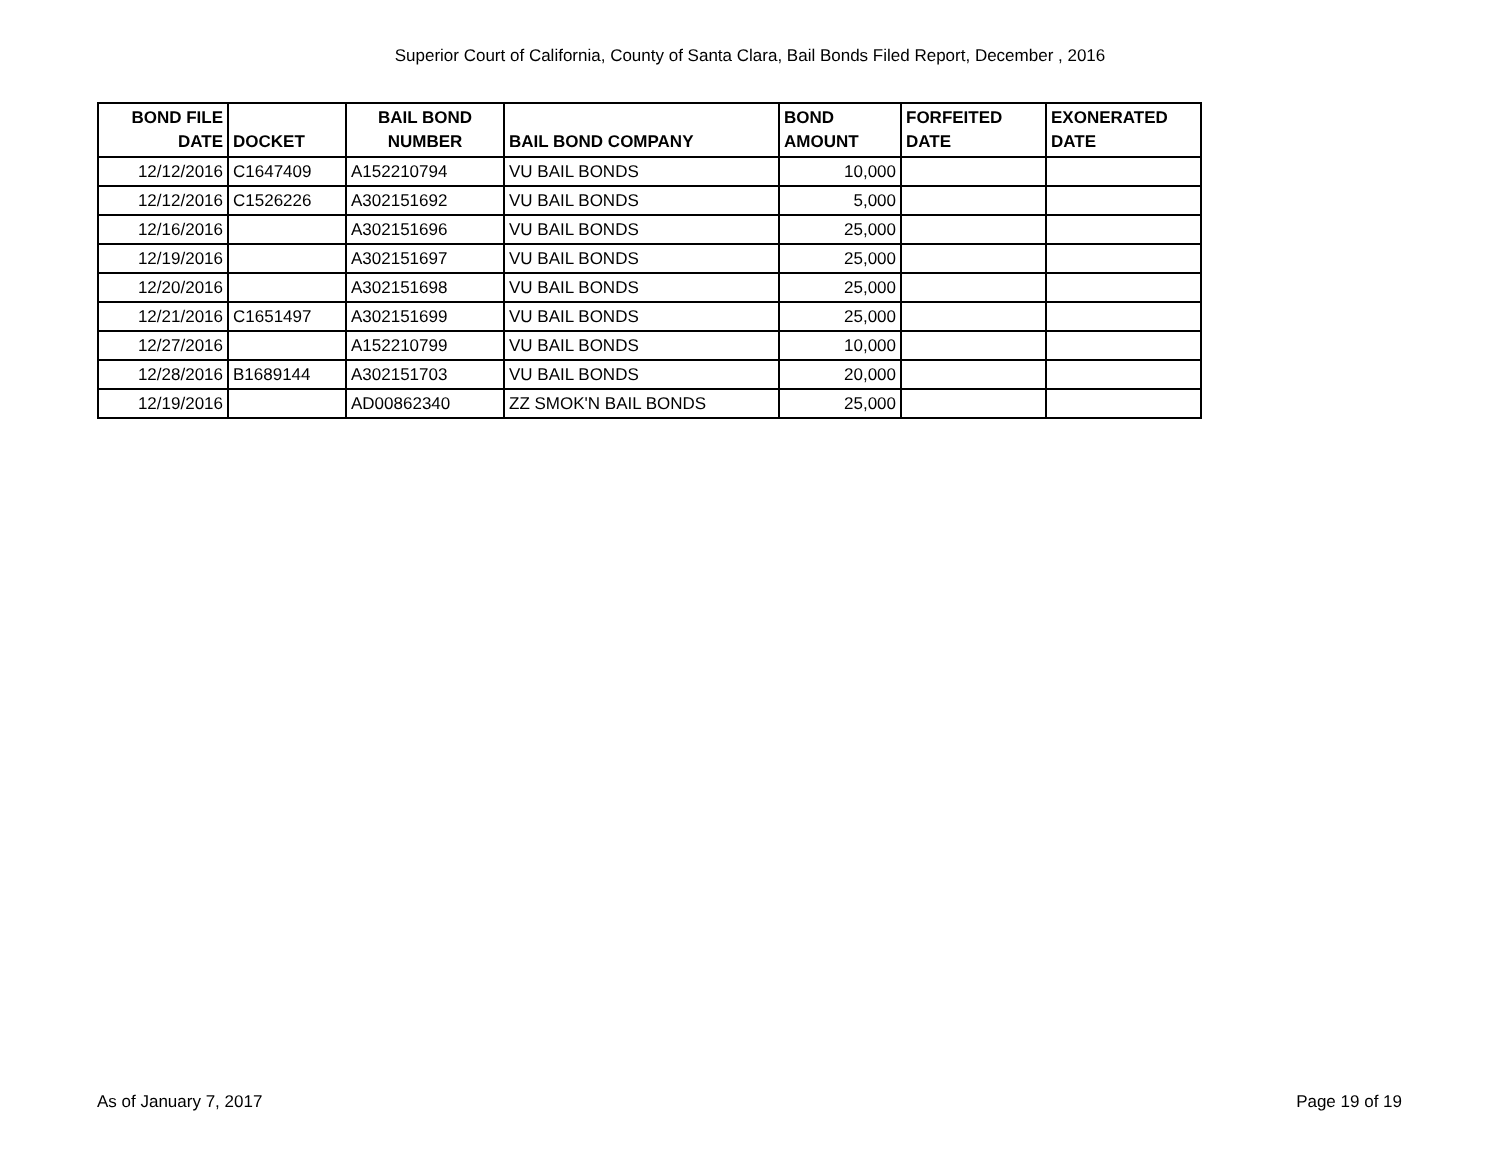Superior Court of California, County of Santa Clara, Bail Bonds Filed Report, December , 2016
| BOND FILE DATE | DOCKET | BAIL BOND NUMBER | BAIL BOND COMPANY | BOND AMOUNT | FORFEITED DATE | EXONERATED DATE |
| --- | --- | --- | --- | --- | --- | --- |
| 12/12/2016 | C1647409 | A152210794 | VU BAIL BONDS | 10,000 | | |
| 12/12/2016 | C1526226 | A302151692 | VU BAIL BONDS | 5,000 | | |
| 12/16/2016 | | A302151696 | VU BAIL BONDS | 25,000 | | |
| 12/19/2016 | | A302151697 | VU BAIL BONDS | 25,000 | | |
| 12/20/2016 | | A302151698 | VU BAIL BONDS | 25,000 | | |
| 12/21/2016 | C1651497 | A302151699 | VU BAIL BONDS | 25,000 | | |
| 12/27/2016 | | A152210799 | VU BAIL BONDS | 10,000 | | |
| 12/28/2016 | B1689144 | A302151703 | VU BAIL BONDS | 20,000 | | |
| 12/19/2016 | | AD00862340 | ZZ SMOK'N BAIL BONDS | 25,000 | | |
As of January 7, 2017 Page 19 of 19